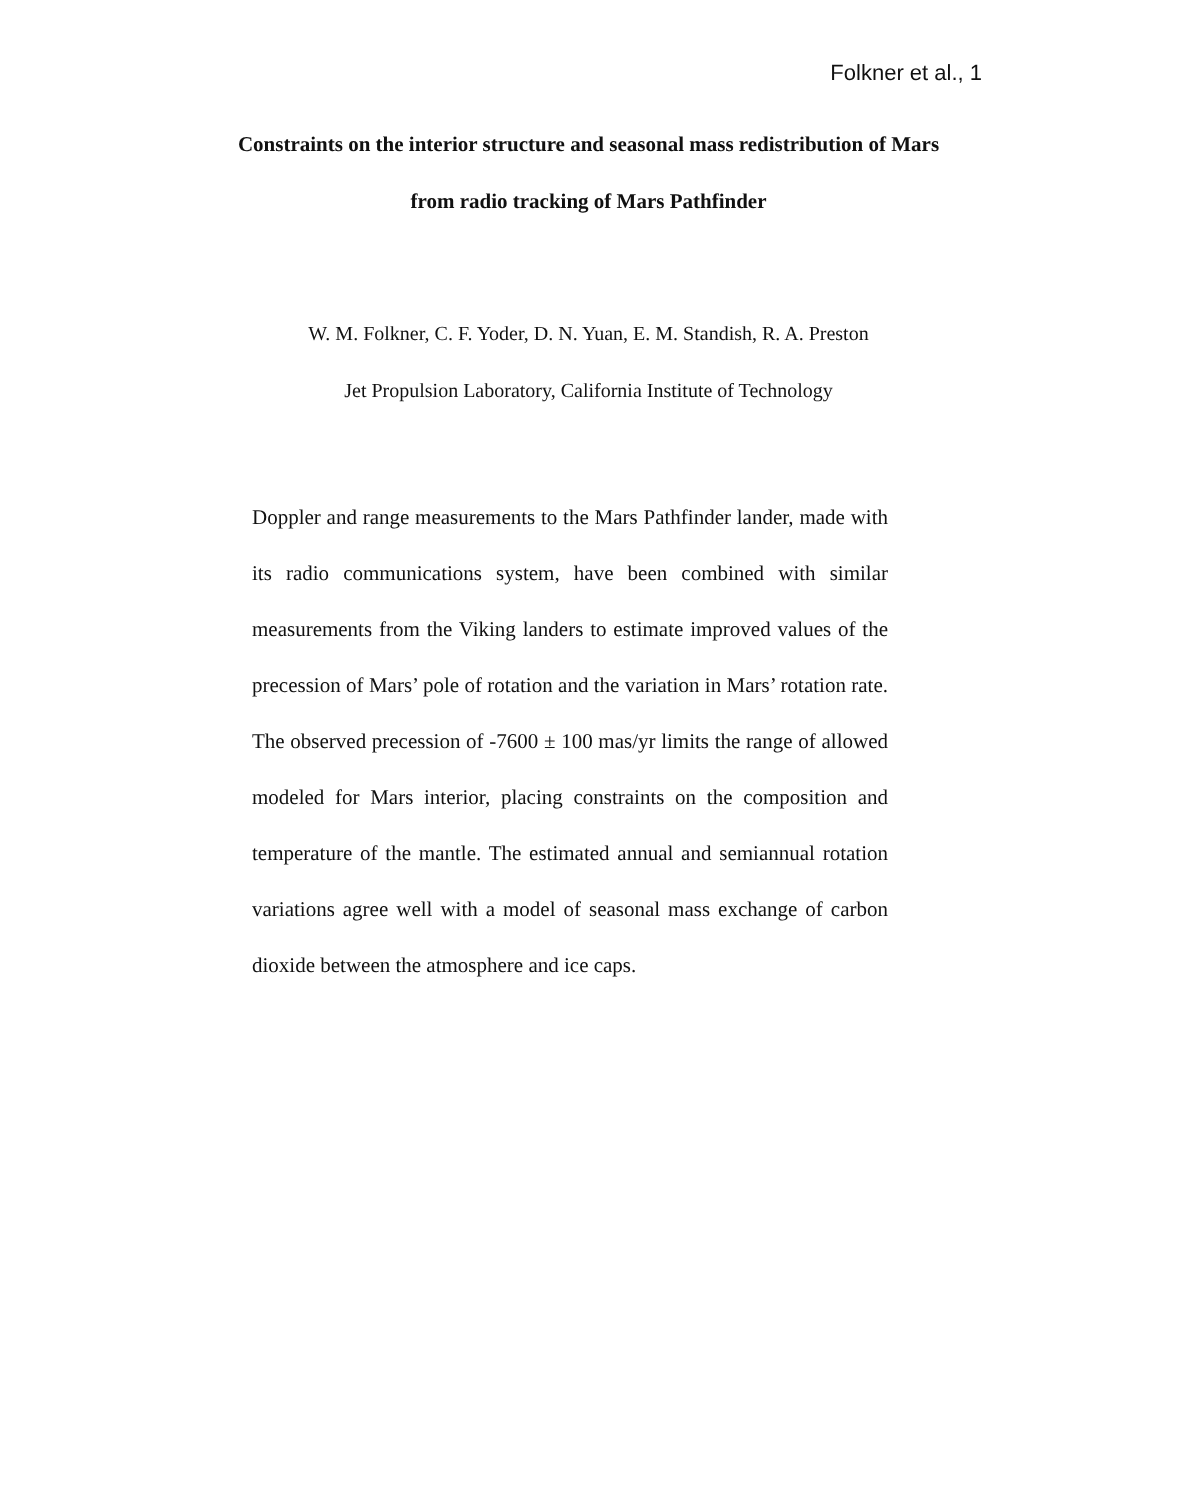Folkner et al., 1
Constraints on the interior structure and seasonal mass redistribution of Mars
from radio tracking of Mars Pathfinder
W. M. Folkner, C. F. Yoder, D. N. Yuan, E. M. Standish, R. A. Preston
Jet Propulsion Laboratory, California Institute of Technology
Doppler and range measurements to the Mars Pathfinder lander, made with its radio communications system, have been combined with similar measurements from the Viking landers to estimate improved values of the precession of Mars’ pole of rotation and the variation in Mars’ rotation rate. The observed precession of -7600 ± 100 mas/yr limits the range of allowed modeled for Mars interior, placing constraints on the composition and temperature of the mantle. The estimated annual and semiannual rotation variations agree well with a model of seasonal mass exchange of carbon dioxide between the atmosphere and ice caps.